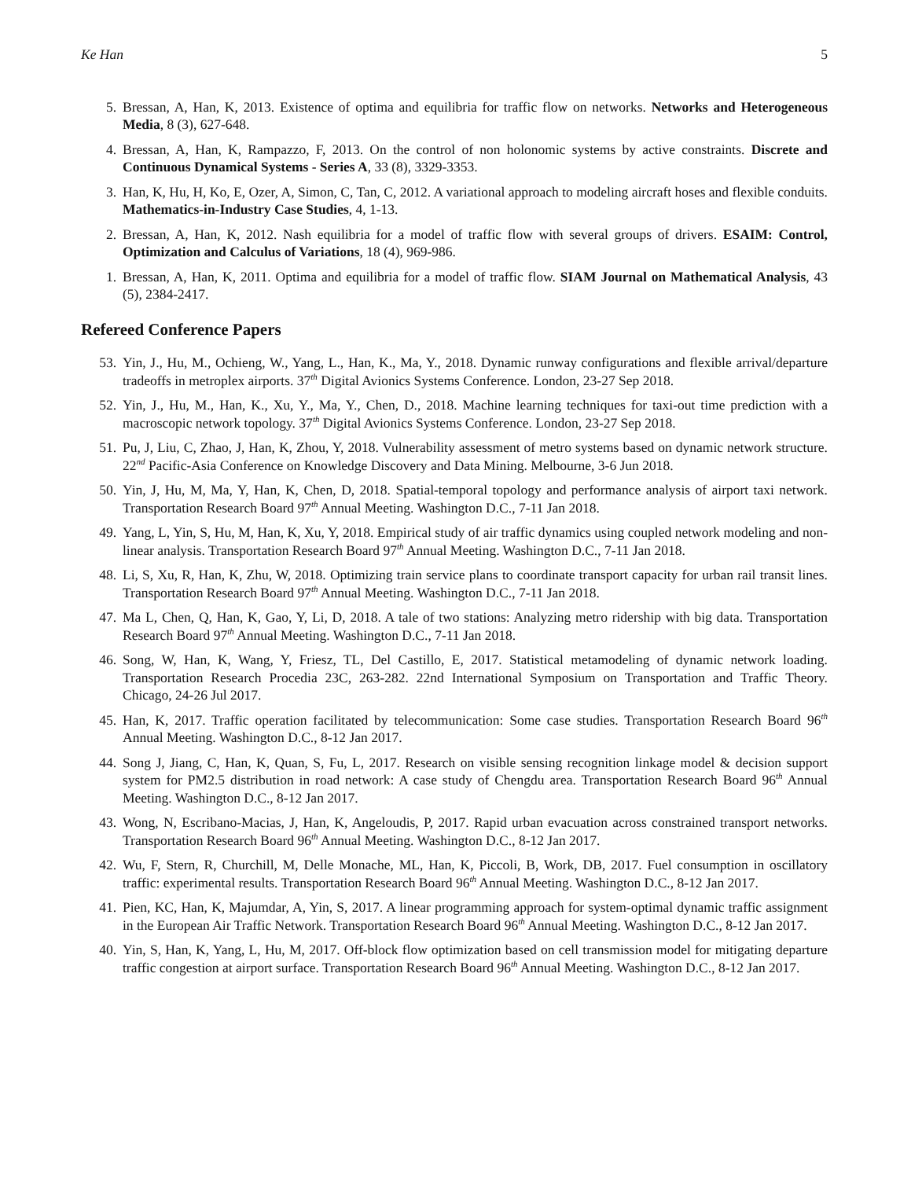Ke Han 5
5. Bressan, A, Han, K, 2013. Existence of optima and equilibria for traffic flow on networks. Networks and Heterogeneous Media, 8 (3), 627-648.
4. Bressan, A, Han, K, Rampazzo, F, 2013. On the control of non holonomic systems by active constraints. Discrete and Continuous Dynamical Systems - Series A, 33 (8), 3329-3353.
3. Han, K, Hu, H, Ko, E, Ozer, A, Simon, C, Tan, C, 2012. A variational approach to modeling aircraft hoses and flexible conduits. Mathematics-in-Industry Case Studies, 4, 1-13.
2. Bressan, A, Han, K, 2012. Nash equilibria for a model of traffic flow with several groups of drivers. ESAIM: Control, Optimization and Calculus of Variations, 18 (4), 969-986.
1. Bressan, A, Han, K, 2011. Optima and equilibria for a model of traffic flow. SIAM Journal on Mathematical Analysis, 43 (5), 2384-2417.
Refereed Conference Papers
53. Yin, J., Hu, M., Ochieng, W., Yang, L., Han, K., Ma, Y., 2018. Dynamic runway configurations and flexible arrival/departure tradeoffs in metroplex airports. 37<sup>th</sup> Digital Avionics Systems Conference. London, 23-27 Sep 2018.
52. Yin, J., Hu, M., Han, K., Xu, Y., Ma, Y., Chen, D., 2018. Machine learning techniques for taxi-out time prediction with a macroscopic network topology. 37<sup>th</sup> Digital Avionics Systems Conference. London, 23-27 Sep 2018.
51. Pu, J, Liu, C, Zhao, J, Han, K, Zhou, Y, 2018. Vulnerability assessment of metro systems based on dynamic network structure. 22<sup>nd</sup> Pacific-Asia Conference on Knowledge Discovery and Data Mining. Melbourne, 3-6 Jun 2018.
50. Yin, J, Hu, M, Ma, Y, Han, K, Chen, D, 2018. Spatial-temporal topology and performance analysis of airport taxi network. Transportation Research Board 97<sup>th</sup> Annual Meeting. Washington D.C., 7-11 Jan 2018.
49. Yang, L, Yin, S, Hu, M, Han, K, Xu, Y, 2018. Empirical study of air traffic dynamics using coupled network modeling and non-linear analysis. Transportation Research Board 97<sup>th</sup> Annual Meeting. Washington D.C., 7-11 Jan 2018.
48. Li, S, Xu, R, Han, K, Zhu, W, 2018. Optimizing train service plans to coordinate transport capacity for urban rail transit lines. Transportation Research Board 97<sup>th</sup> Annual Meeting. Washington D.C., 7-11 Jan 2018.
47. Ma L, Chen, Q, Han, K, Gao, Y, Li, D, 2018. A tale of two stations: Analyzing metro ridership with big data. Transportation Research Board 97<sup>th</sup> Annual Meeting. Washington D.C., 7-11 Jan 2018.
46. Song, W, Han, K, Wang, Y, Friesz, TL, Del Castillo, E, 2017. Statistical metamodeling of dynamic network loading. Transportation Research Procedia 23C, 263-282. 22nd International Symposium on Transportation and Traffic Theory. Chicago, 24-26 Jul 2017.
45. Han, K, 2017. Traffic operation facilitated by telecommunication: Some case studies. Transportation Research Board 96<sup>th</sup> Annual Meeting. Washington D.C., 8-12 Jan 2017.
44. Song J, Jiang, C, Han, K, Quan, S, Fu, L, 2017. Research on visible sensing recognition linkage model & decision support system for PM2.5 distribution in road network: A case study of Chengdu area. Transportation Research Board 96<sup>th</sup> Annual Meeting. Washington D.C., 8-12 Jan 2017.
43. Wong, N, Escribano-Macias, J, Han, K, Angeloudis, P, 2017. Rapid urban evacuation across constrained transport networks. Transportation Research Board 96<sup>th</sup> Annual Meeting. Washington D.C., 8-12 Jan 2017.
42. Wu, F, Stern, R, Churchill, M, Delle Monache, ML, Han, K, Piccoli, B, Work, DB, 2017. Fuel consumption in oscillatory traffic: experimental results. Transportation Research Board 96<sup>th</sup> Annual Meeting. Washington D.C., 8-12 Jan 2017.
41. Pien, KC, Han, K, Majumdar, A, Yin, S, 2017. A linear programming approach for system-optimal dynamic traffic assignment in the European Air Traffic Network. Transportation Research Board 96<sup>th</sup> Annual Meeting. Washington D.C., 8-12 Jan 2017.
40. Yin, S, Han, K, Yang, L, Hu, M, 2017. Off-block flow optimization based on cell transmission model for mitigating departure traffic congestion at airport surface. Transportation Research Board 96<sup>th</sup> Annual Meeting. Washington D.C., 8-12 Jan 2017.